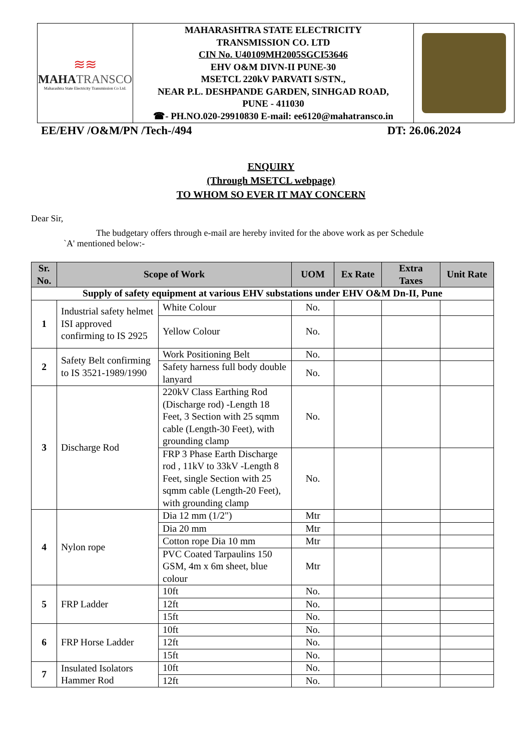| ≋≋ MAHA TRANSCO Maharashtra State Electricity Transmission Co Ltd. | MAHARASHTRA STATE ELECTRICITY TRANSMISSION CO. LTD CIN No. U40109MH2005SGCI53646 EHV O&M DIVN-II PUNE-30 MSETCL 220kV PARVATI S/STN., NEAR P.L. DESHPANDE GARDEN, SINHGAD ROAD, PUNE - 411030 ☎- PH.NO.020-29910830 E-mail: ee6120@mahatransco.in | |
EE/EHV /O&M/PN /Tech-/494 DT: 26.06.2024
ENQUIRY
(Through MSETCL webpage)
TO WHOM SO EVER IT MAY CONCERN
Dear Sir,
The budgetary offers through e-mail are hereby invited for the above work as per Schedule
`A' mentioned below:-
| Sr. No. | Scope of Work | | UOM | Ex Rate | Extra Taxes | Unit Rate |
| --- | --- | --- | --- | --- | --- | --- |
| Supply of safety equipment at various EHV substations under EHV O&M Dn-II, Pune | | | | | | |
| 1 | Industrial safety helmet ISI approved confirming to IS 2925 | White Colour | No. | | | |
| | | Yellow Colour | No. | | | |
| 2 | Safety Belt confirming to IS 3521-1989/1990 | Work Positioning Belt | No. | | | |
| | | Safety harness full body double lanyard | No. | | | |
| 3 | Discharge Rod | 220kV Class Earthing Rod (Discharge rod) -Length 18 Feet, 3 Section with 25 sqmm cable (Length-30 Feet), with grounding clamp | No. | | | |
| | | FRP 3 Phase Earth Discharge rod , 11kV to 33kV -Length 8 Feet, single Section with 25 sqmm cable (Length-20 Feet), with grounding clamp | No. | | | |
| 4 | Nylon rope | Dia 12 mm (1/2") | Mtr | | | |
| | | Dia 20 mm | Mtr | | | |
| | | Cotton rope Dia 10 mm | Mtr | | | |
| | | PVC Coated Tarpaulins 150 GSM, 4m x 6m sheet, blue colour | Mtr | | | |
| 5 | FRP Ladder | 10ft | No. | | | |
| | | 12ft | No. | | | |
| | | 15ft | No. | | | |
| 6 | FRP Horse Ladder | 10ft | No. | | | |
| | | 12ft | No. | | | |
| | | 15ft | No. | | | |
| 7 | Insulated Isolators Hammer Rod | 10ft | No. | | | |
| | | 12ft | No. | | | |